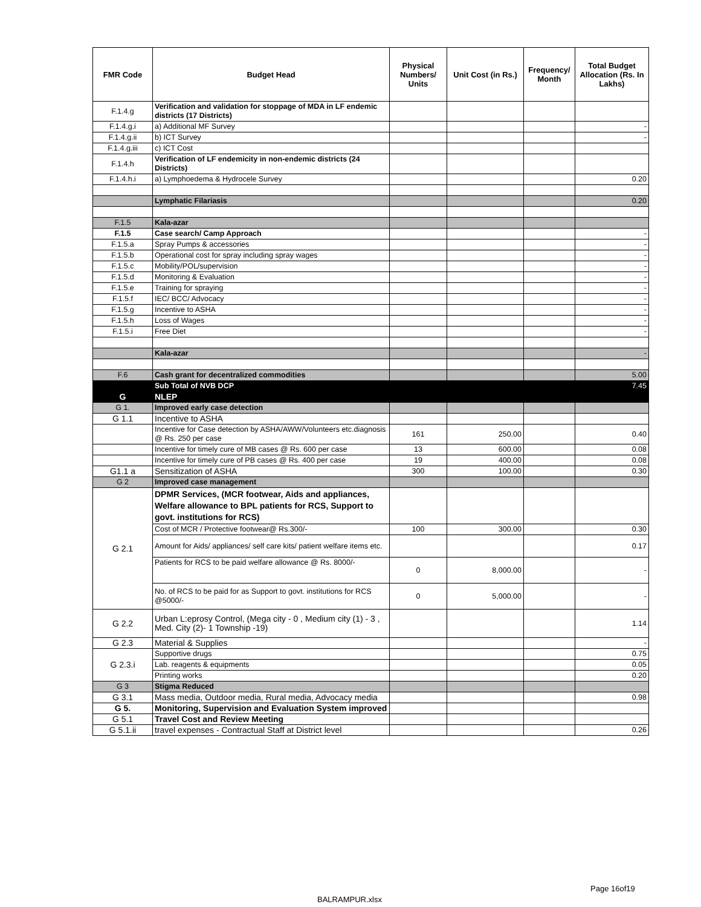| FMR Code | Budget Head | Physical Numbers/ Units | Unit Cost (in Rs.) | Frequency/ Month | Total Budget Allocation (Rs. In Lakhs) |
| --- | --- | --- | --- | --- | --- |
| F.1.4.g | Verification and validation for stoppage of MDA in LF endemic districts (17 Districts) | | | | |
| F.1.4.g.i | a) Additional MF Survey | | | | - |
| F.1.4.g.ii | b) ICT Survey | | | | - |
| F.1.4.g.iii | c) ICT Cost | | | | |
| F.1.4.h | Verification of LF endemicity in non-endemic districts (24 Districts) | | | | |
| F.1.4.h.i | a) Lymphoedema & Hydrocele Survey | | | | 0.20 |
| | Lymphatic Filariasis | | | | 0.20 |
| F.1.5 | Kala-azar | | | | |
| F.1.5 | Case search/ Camp Approach | | | | - |
| F.1.5.a | Spray Pumps & accessories | | | | - |
| F.1.5.b | Operational cost for spray including spray wages | | | | - |
| F.1.5.c | Mobility/POL/supervision | | | | - |
| F.1.5.d | Monitoring & Evaluation | | | | - |
| F.1.5.e | Training for spraying | | | | - |
| F.1.5.f | IEC/ BCC/ Advocacy | | | | - |
| F.1.5.g | Incentive to ASHA | | | | - |
| F.1.5.h | Loss of Wages | | | | - |
| F.1.5.i | Free Diet | | | | - |
| | Kala-azar | | | | - |
| F.6 | Cash grant for decentralized commodities | | | | 5.00 |
| | Sub Total of NVB DCP | | | | 7.45 |
| G | NLEP | | | | |
| G 1. | Improved early case detection | | | | |
| G 1.1 | Incentive to ASHA | | | | |
| | Incentive for Case detection by ASHA/AWW/Volunteers etc.diagnosis @ Rs. 250 per case | 161 | 250.00 | | 0.40 |
| | Incentive for timely cure of MB cases @ Rs. 600 per case | 13 | 600.00 | | 0.08 |
| | Incentive for timely cure of PB cases @ Rs. 400 per case | 19 | 400.00 | | 0.08 |
| G1.1 a | Sensitization of ASHA | 300 | 100.00 | | 0.30 |
| G 2 | Improved case management | | | | |
| G 2.1 | DPMR Services, (MCR footwear, Aids and appliances, Welfare allowance to BPL patients for RCS, Support to govt. institutions for RCS) | | | | |
| | Cost of MCR / Protective footwear@ Rs.300/- | 100 | 300.00 | | 0.30 |
| | Amount for Aids/ appliances/ self care kits/ patient welfare items etc. | | | | 0.17 |
| | Patients for RCS to be paid welfare allowance @ Rs. 8000/- | 0 | 8,000.00 | | - |
| | No. of RCS to be paid for as Support to govt. institutions for RCS @5000/- | 0 | 5,000.00 | | - |
| G 2.2 | Urban L:eprosy Control, (Mega city - 0 , Medium city (1) - 3 , Med. City (2)- 1 Township -19) | | | | 1.14 |
| G 2.3 | Material & Supplies | | | | - |
| G 2.3.i | Supportive drugs | | | | 0.75 |
| | Lab. reagents & equipments | | | | 0.05 |
| | Printing works | | | | 0.20 |
| G 3 | Stigma Reduced | | | | |
| G 3.1 | Mass media, Outdoor media, Rural media, Advocacy media | | | | 0.98 |
| G 5. | Monitoring, Supervision and Evaluation System improved | | | | |
| G 5.1 | Travel Cost and Review Meeting | | | | |
| G 5.1.ii | travel expenses - Contractual Staff at District level | | | | 0.26 |
Page 16of19
BALRAMPUR.xlsx